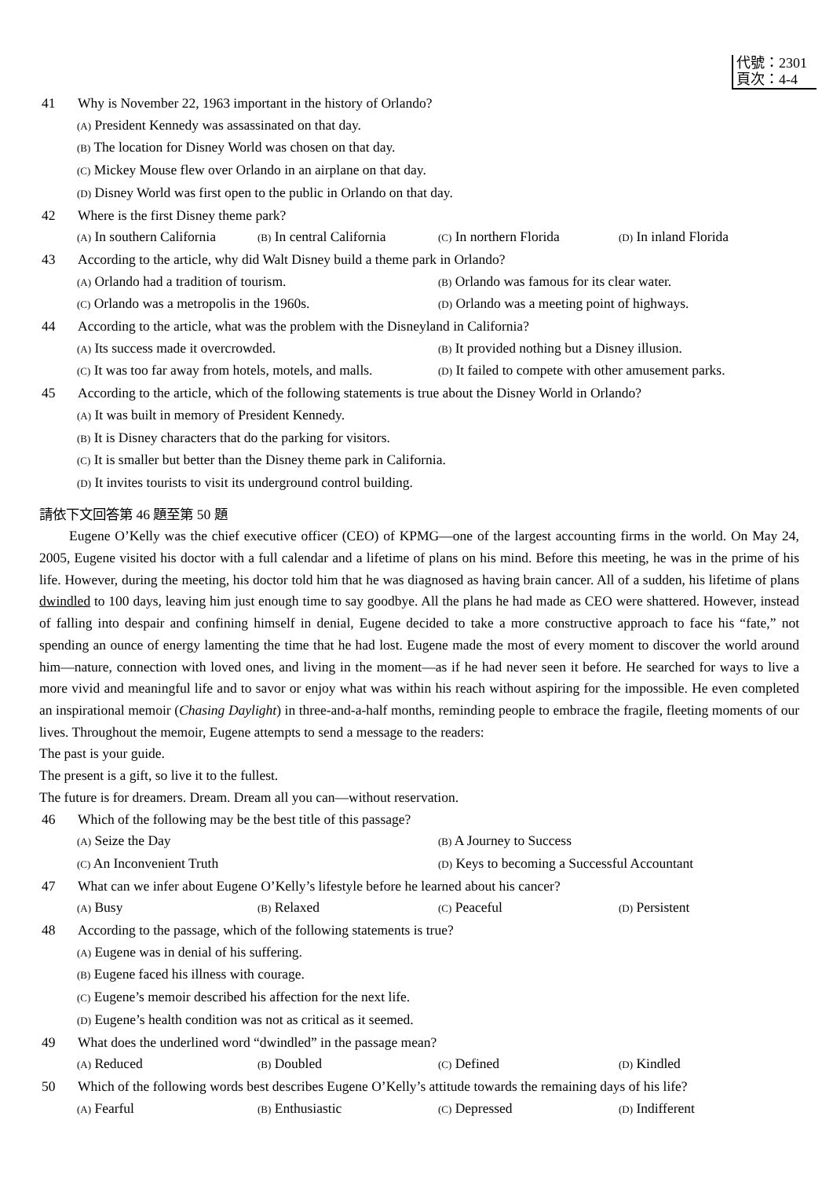代號：2301
頁次：4-4
41 Why is November 22, 1963 important in the history of Orlando?
(A) President Kennedy was assassinated on that day.
(B) The location for Disney World was chosen on that day.
(C) Mickey Mouse flew over Orlando in an airplane on that day.
(D) Disney World was first open to the public in Orlando on that day.
42 Where is the first Disney theme park?
(A) In southern California (B) In central California (C) In northern Florida (D) In inland Florida
43 According to the article, why did Walt Disney build a theme park in Orlando?
(A) Orlando had a tradition of tourism. (B) Orlando was famous for its clear water.
(C) Orlando was a metropolis in the 1960s. (D) Orlando was a meeting point of highways.
44 According to the article, what was the problem with the Disneyland in California?
(A) Its success made it overcrowded. (B) It provided nothing but a Disney illusion.
(C) It was too far away from hotels, motels, and malls. (D) It failed to compete with other amusement parks.
45 According to the article, which of the following statements is true about the Disney World in Orlando?
(A) It was built in memory of President Kennedy.
(B) It is Disney characters that do the parking for visitors.
(C) It is smaller but better than the Disney theme park in California.
(D) It invites tourists to visit its underground control building.
請依下文回答第 46 題至第 50 題
Eugene O’Kelly was the chief executive officer (CEO) of KPMG—one of the largest accounting firms in the world. On May 24, 2005, Eugene visited his doctor with a full calendar and a lifetime of plans on his mind. Before this meeting, he was in the prime of his life. However, during the meeting, his doctor told him that he was diagnosed as having brain cancer. All of a sudden, his lifetime of plans dwindled to 100 days, leaving him just enough time to say goodbye. All the plans he had made as CEO were shattered. However, instead of falling into despair and confining himself in denial, Eugene decided to take a more constructive approach to face his “fate,” not spending an ounce of energy lamenting the time that he had lost. Eugene made the most of every moment to discover the world around him—nature, connection with loved ones, and living in the moment—as if he had never seen it before. He searched for ways to live a more vivid and meaningful life and to savor or enjoy what was within his reach without aspiring for the impossible. He even completed an inspirational memoir (Chasing Daylight) in three-and-a-half months, reminding people to embrace the fragile, fleeting moments of our lives. Throughout the memoir, Eugene attempts to send a message to the readers:
The past is your guide.
The present is a gift, so live it to the fullest.
The future is for dreamers. Dream. Dream all you can—without reservation.
46 Which of the following may be the best title of this passage?
(A) Seize the Day (B) A Journey to Success
(C) An Inconvenient Truth (D) Keys to becoming a Successful Accountant
47 What can we infer about Eugene O’Kelly’s lifestyle before he learned about his cancer?
(A) Busy (B) Relaxed (C) Peaceful (D) Persistent
48 According to the passage, which of the following statements is true?
(A) Eugene was in denial of his suffering.
(B) Eugene faced his illness with courage.
(C) Eugene’s memoir described his affection for the next life.
(D) Eugene’s health condition was not as critical as it seemed.
49 What does the underlined word “dwindled” in the passage mean?
(A) Reduced (B) Doubled (C) Defined (D) Kindled
50 Which of the following words best describes Eugene O’Kelly’s attitude towards the remaining days of his life?
(A) Fearful (B) Enthusiastic (C) Depressed (D) Indifferent